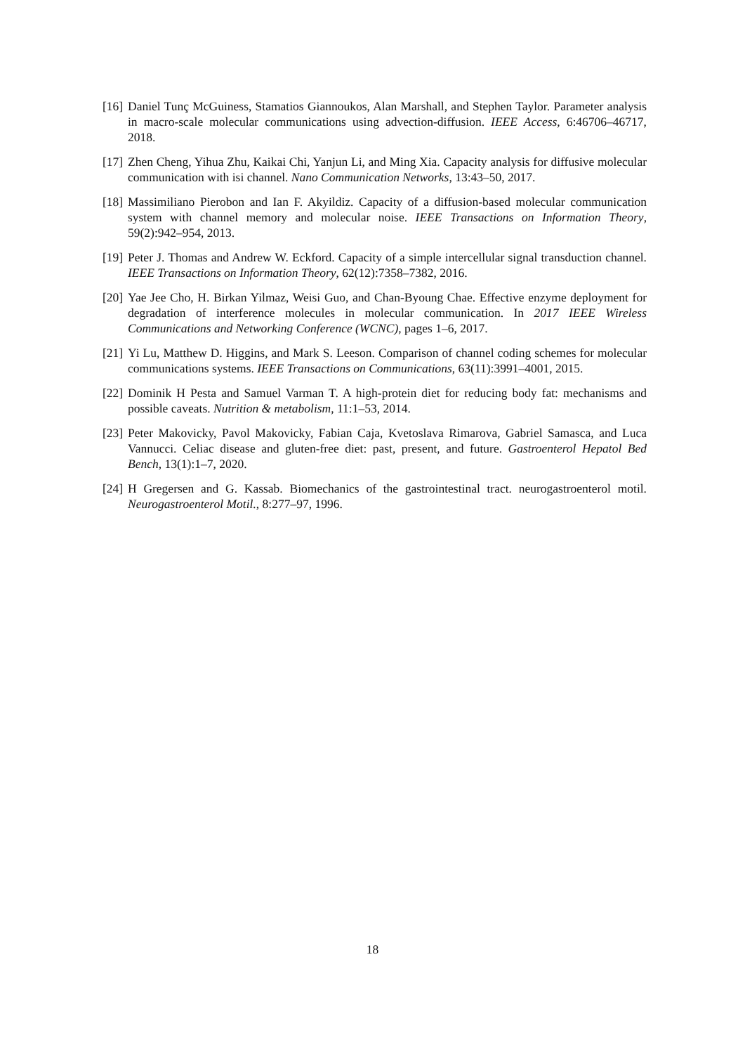[16] Daniel Tunç McGuiness, Stamatios Giannoukos, Alan Marshall, and Stephen Taylor. Parameter analysis in macro-scale molecular communications using advection-diffusion. IEEE Access, 6:46706–46717, 2018.
[17] Zhen Cheng, Yihua Zhu, Kaikai Chi, Yanjun Li, and Ming Xia. Capacity analysis for diffusive molecular communication with isi channel. Nano Communication Networks, 13:43–50, 2017.
[18] Massimiliano Pierobon and Ian F. Akyildiz. Capacity of a diffusion-based molecular communication system with channel memory and molecular noise. IEEE Transactions on Information Theory, 59(2):942–954, 2013.
[19] Peter J. Thomas and Andrew W. Eckford. Capacity of a simple intercellular signal transduction channel. IEEE Transactions on Information Theory, 62(12):7358–7382, 2016.
[20] Yae Jee Cho, H. Birkan Yilmaz, Weisi Guo, and Chan-Byoung Chae. Effective enzyme deployment for degradation of interference molecules in molecular communication. In 2017 IEEE Wireless Communications and Networking Conference (WCNC), pages 1–6, 2017.
[21] Yi Lu, Matthew D. Higgins, and Mark S. Leeson. Comparison of channel coding schemes for molecular communications systems. IEEE Transactions on Communications, 63(11):3991–4001, 2015.
[22] Dominik H Pesta and Samuel Varman T. A high-protein diet for reducing body fat: mechanisms and possible caveats. Nutrition & metabolism, 11:1–53, 2014.
[23] Peter Makovicky, Pavol Makovicky, Fabian Caja, Kvetoslava Rimarova, Gabriel Samasca, and Luca Vannucci. Celiac disease and gluten-free diet: past, present, and future. Gastroenterol Hepatol Bed Bench, 13(1):1–7, 2020.
[24] H Gregersen and G. Kassab. Biomechanics of the gastrointestinal tract. neurogastroenterol motil. Neurogastroenterol Motil., 8:277–97, 1996.
18